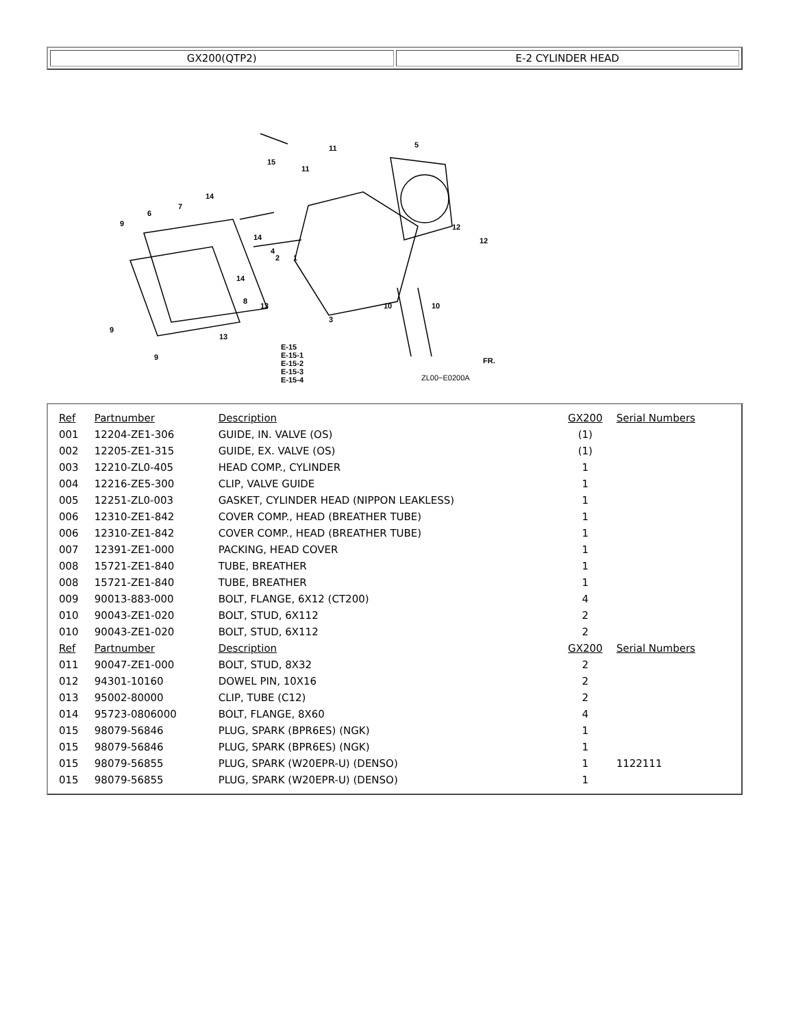| GX200(QTP2) | E-2 CYLINDER HEAD |
15
11
11
5
14
7
6
9
14
4
2
1
12
12
14
8
13
3
10
10
9
13
9
E-15
E-15-1
E-15-2
E-15-3
E-15-4
ZL00−E0200A
FR.
| Ref | Partnumber | Description | GX200 | Serial Numbers |
| --- | --- | --- | --- | --- |
| 001 | 12204-ZE1-306 | GUIDE, IN. VALVE (OS) | (1) | |
| 002 | 12205-ZE1-315 | GUIDE, EX. VALVE (OS) | (1) | |
| 003 | 12210-ZL0-405 | HEAD COMP., CYLINDER | 1 | |
| 004 | 12216-ZE5-300 | CLIP, VALVE GUIDE | 1 | |
| 005 | 12251-ZL0-003 | GASKET, CYLINDER HEAD (NIPPON LEAKLESS) | 1 | |
| 006 | 12310-ZE1-842 | COVER COMP., HEAD (BREATHER TUBE) | 1 | |
| 006 | 12310-ZE1-842 | COVER COMP., HEAD (BREATHER TUBE) | 1 | |
| 007 | 12391-ZE1-000 | PACKING, HEAD COVER | 1 | |
| 008 | 15721-ZE1-840 | TUBE, BREATHER | 1 | |
| 008 | 15721-ZE1-840 | TUBE, BREATHER | 1 | |
| 009 | 90013-883-000 | BOLT, FLANGE, 6X12 (CT200) | 4 | |
| 010 | 90043-ZE1-020 | BOLT, STUD, 6X112 | 2 | |
| 010 | 90043-ZE1-020 | BOLT, STUD, 6X112 | 2 | |
| Ref | Partnumber | Description | GX200 | Serial Numbers |
| 011 | 90047-ZE1-000 | BOLT, STUD, 8X32 | 2 | |
| 012 | 94301-10160 | DOWEL PIN, 10X16 | 2 | |
| 013 | 95002-80000 | CLIP, TUBE (C12) | 2 | |
| 014 | 95723-0806000 | BOLT, FLANGE, 8X60 | 4 | |
| 015 | 98079-56846 | PLUG, SPARK (BPR6ES) (NGK) | 1 | |
| 015 | 98079-56846 | PLUG, SPARK (BPR6ES) (NGK) | 1 | |
| 015 | 98079-56855 | PLUG, SPARK (W20EPR-U) (DENSO) | 1 | 1122111 |
| 015 | 98079-56855 | PLUG, SPARK (W20EPR-U) (DENSO) | 1 | |